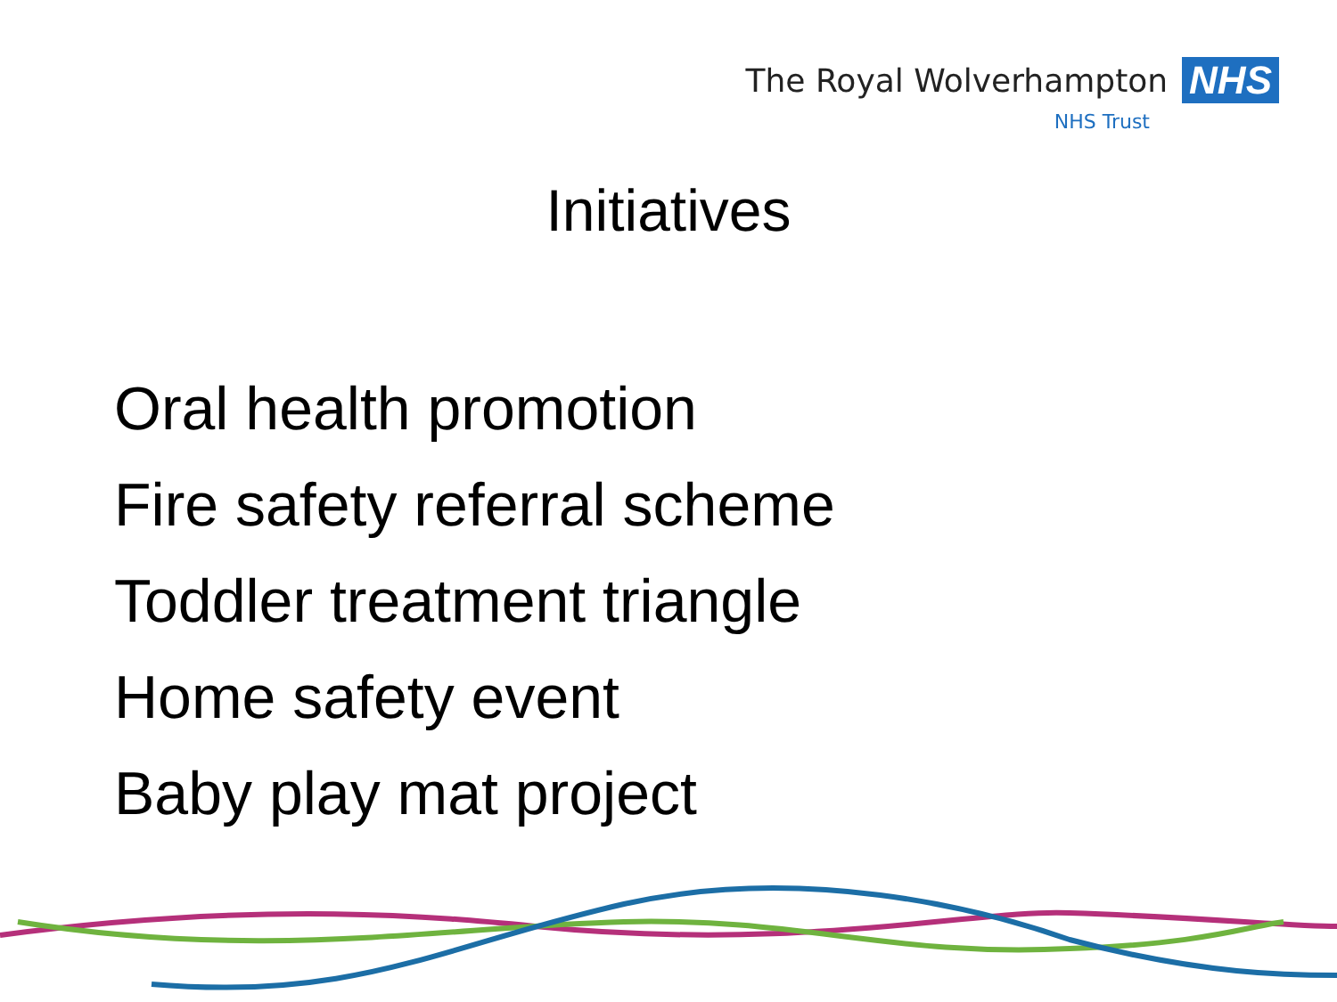The Royal Wolverhampton NHS
NHS Trust
Initiatives
Oral health promotion
Fire safety referral scheme
Toddler treatment triangle
Home safety event
Baby play mat project